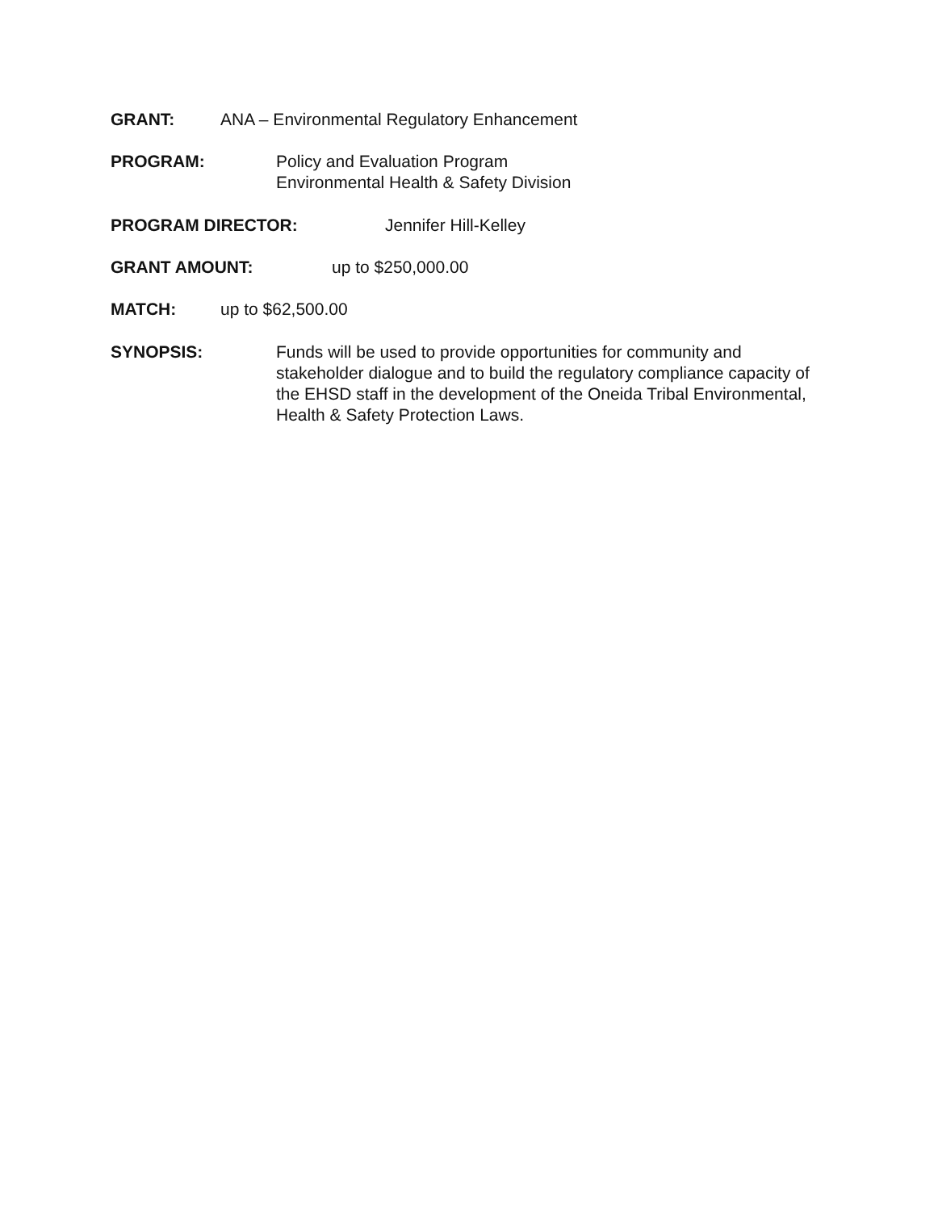GRANT: ANA – Environmental Regulatory Enhancement
PROGRAM: Policy and Evaluation Program
Environmental Health & Safety Division
PROGRAM DIRECTOR: Jennifer Hill-Kelley
GRANT AMOUNT: up to $250,000.00
MATCH: up to $62,500.00
SYNOPSIS: Funds will be used to provide opportunities for community and stakeholder dialogue and to build the regulatory compliance capacity of the EHSD staff in the development of the Oneida Tribal Environmental, Health & Safety Protection Laws.